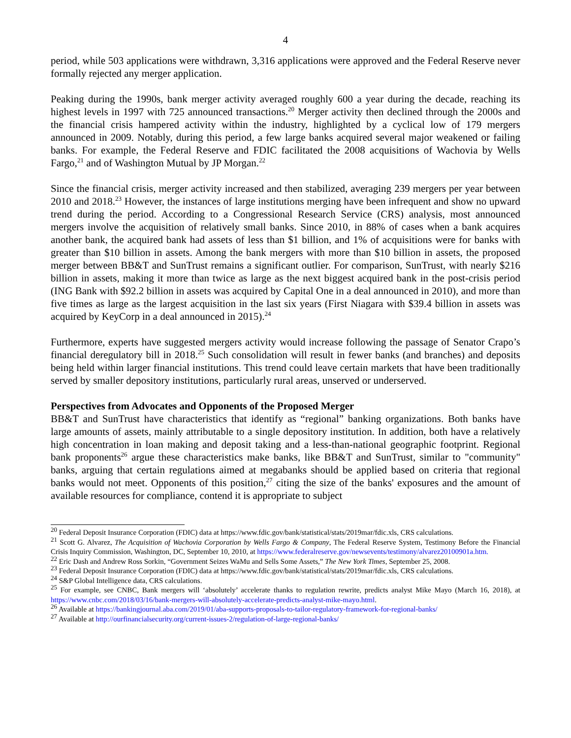4
period, while 503 applications were withdrawn, 3,316 applications were approved and the Federal Reserve never formally rejected any merger application.
Peaking during the 1990s, bank merger activity averaged roughly 600 a year during the decade, reaching its highest levels in 1997 with 725 announced transactions.<sup>20</sup> Merger activity then declined through the 2000s and the financial crisis hampered activity within the industry, highlighted by a cyclical low of 179 mergers announced in 2009. Notably, during this period, a few large banks acquired several major weakened or failing banks. For example, the Federal Reserve and FDIC facilitated the 2008 acquisitions of Wachovia by Wells Fargo,<sup>21</sup> and of Washington Mutual by JP Morgan.<sup>22</sup>
Since the financial crisis, merger activity increased and then stabilized, averaging 239 mergers per year between 2010 and 2018.<sup>23</sup> However, the instances of large institutions merging have been infrequent and show no upward trend during the period. According to a Congressional Research Service (CRS) analysis, most announced mergers involve the acquisition of relatively small banks. Since 2010, in 88% of cases when a bank acquires another bank, the acquired bank had assets of less than $1 billion, and 1% of acquisitions were for banks with greater than $10 billion in assets. Among the bank mergers with more than $10 billion in assets, the proposed merger between BB&T and SunTrust remains a significant outlier. For comparison, SunTrust, with nearly $216 billion in assets, making it more than twice as large as the next biggest acquired bank in the post-crisis period (ING Bank with $92.2 billion in assets was acquired by Capital One in a deal announced in 2010), and more than five times as large as the largest acquisition in the last six years (First Niagara with $39.4 billion in assets was acquired by KeyCorp in a deal announced in 2015).<sup>24</sup>
Furthermore, experts have suggested mergers activity would increase following the passage of Senator Crapo’s financial deregulatory bill in 2018.<sup>25</sup> Such consolidation will result in fewer banks (and branches) and deposits being held within larger financial institutions. This trend could leave certain markets that have been traditionally served by smaller depository institutions, particularly rural areas, unserved or underserved.
Perspectives from Advocates and Opponents of the Proposed Merger
BB&T and SunTrust have characteristics that identify as “regional” banking organizations. Both banks have large amounts of assets, mainly attributable to a single depository institution. In addition, both have a relatively high concentration in loan making and deposit taking and a less-than-national geographic footprint. Regional bank proponents<sup>26</sup> argue these characteristics make banks, like BB&T and SunTrust, similar to "community" banks, arguing that certain regulations aimed at megabanks should be applied based on criteria that regional banks would not meet. Opponents of this position,<sup>27</sup> citing the size of the banks' exposures and the amount of available resources for compliance, contend it is appropriate to subject
<sup>20</sup> Federal Deposit Insurance Corporation (FDIC) data at https://www.fdic.gov/bank/statistical/stats/2019mar/fdic.xls, CRS calculations.
<sup>21</sup> Scott G. Alvarez, The Acquisition of Wachovia Corporation by Wells Fargo & Company, The Federal Reserve System, Testimony Before the Financial Crisis Inquiry Commission, Washington, DC, September 10, 2010, at https://www.federalreserve.gov/newsevents/testimony/alvarez20100901a.htm.
<sup>22</sup> Eric Dash and Andrew Ross Sorkin, “Government Seizes WaMu and Sells Some Assets,” The New York Times, September 25, 2008.
<sup>23</sup> Federal Deposit Insurance Corporation (FDIC) data at https://www.fdic.gov/bank/statistical/stats/2019mar/fdic.xls, CRS calculations.
<sup>24</sup> S&P Global Intelligence data, CRS calculations.
<sup>25</sup> For example, see CNBC, Bank mergers will ‘absolutely’ accelerate thanks to regulation rewrite, predicts analyst Mike Mayo (March 16, 2018), at https://www.cnbc.com/2018/03/16/bank-mergers-will-absolutely-accelerate-predicts-analyst-mike-mayo.html.
<sup>26</sup> Available at https://bankingjournal.aba.com/2019/01/aba-supports-proposals-to-tailor-regulatory-framework-for-regional-banks/
<sup>27</sup> Available at http://ourfinancialsecurity.org/current-issues-2/regulation-of-large-regional-banks/